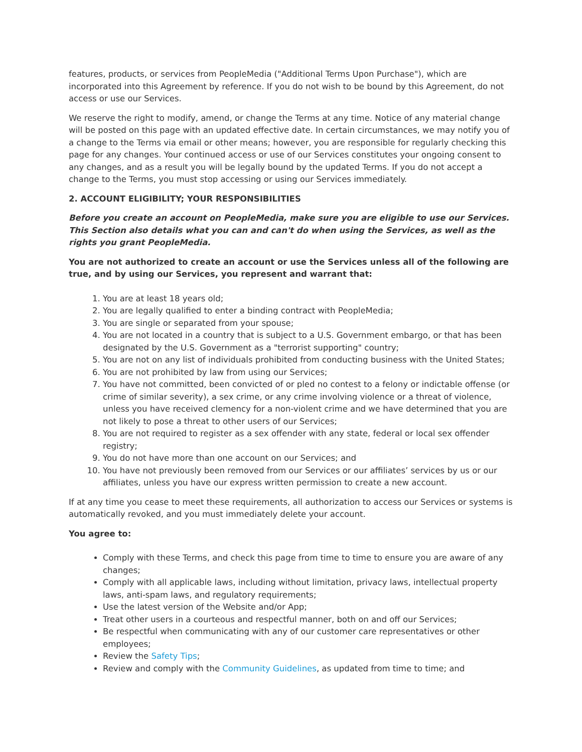features, products, or services from PeopleMedia ("Additional Terms Upon Purchase"), which are incorporated into this Agreement by reference. If you do not wish to be bound by this Agreement, do not access or use our Services.
We reserve the right to modify, amend, or change the Terms at any time. Notice of any material change will be posted on this page with an updated effective date. In certain circumstances, we may notify you of a change to the Terms via email or other means; however, you are responsible for regularly checking this page for any changes. Your continued access or use of our Services constitutes your ongoing consent to any changes, and as a result you will be legally bound by the updated Terms. If you do not accept a change to the Terms, you must stop accessing or using our Services immediately.
2. ACCOUNT ELIGIBILITY; YOUR RESPONSIBILITIES
Before you create an account on PeopleMedia, make sure you are eligible to use our Services. This Section also details what you can and can't do when using the Services, as well as the rights you grant PeopleMedia.
You are not authorized to create an account or use the Services unless all of the following are true, and by using our Services, you represent and warrant that:
1. You are at least 18 years old;
2. You are legally qualified to enter a binding contract with PeopleMedia;
3. You are single or separated from your spouse;
4. You are not located in a country that is subject to a U.S. Government embargo, or that has been designated by the U.S. Government as a "terrorist supporting" country;
5. You are not on any list of individuals prohibited from conducting business with the United States;
6. You are not prohibited by law from using our Services;
7. You have not committed, been convicted of or pled no contest to a felony or indictable offense (or crime of similar severity), a sex crime, or any crime involving violence or a threat of violence, unless you have received clemency for a non-violent crime and we have determined that you are not likely to pose a threat to other users of our Services;
8. You are not required to register as a sex offender with any state, federal or local sex offender registry;
9. You do not have more than one account on our Services; and
10. You have not previously been removed from our Services or our affiliates’ services by us or our affiliates, unless you have our express written permission to create a new account.
If at any time you cease to meet these requirements, all authorization to access our Services or systems is automatically revoked, and you must immediately delete your account.
You agree to:
Comply with these Terms, and check this page from time to time to ensure you are aware of any changes;
Comply with all applicable laws, including without limitation, privacy laws, intellectual property laws, anti-spam laws, and regulatory requirements;
Use the latest version of the Website and/or App;
Treat other users in a courteous and respectful manner, both on and off our Services;
Be respectful when communicating with any of our customer care representatives or other employees;
Review the Safety Tips;
Review and comply with the Community Guidelines, as updated from time to time; and